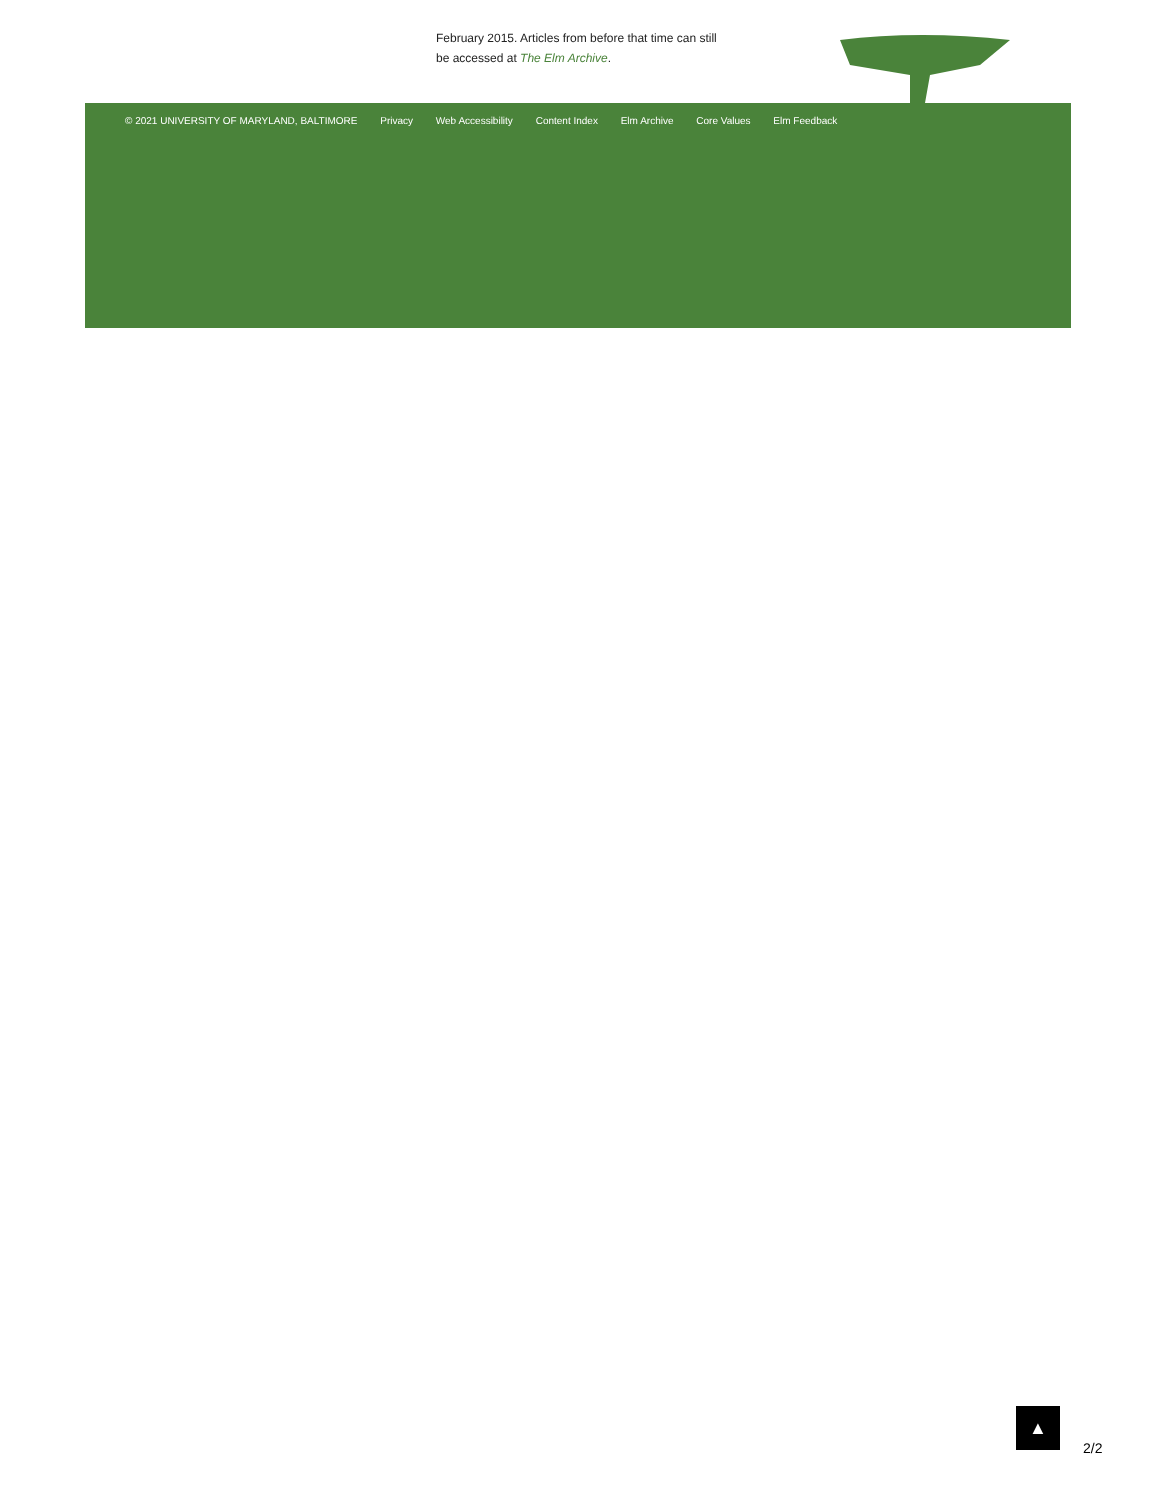February 2015. Articles from before that time can still be accessed at The Elm Archive.
© 2021 UNIVERSITY OF MARYLAND, BALTIMORE Privacy Web Accessibility Content Index Elm Archive Core Values Elm Feedback
▲
2/2